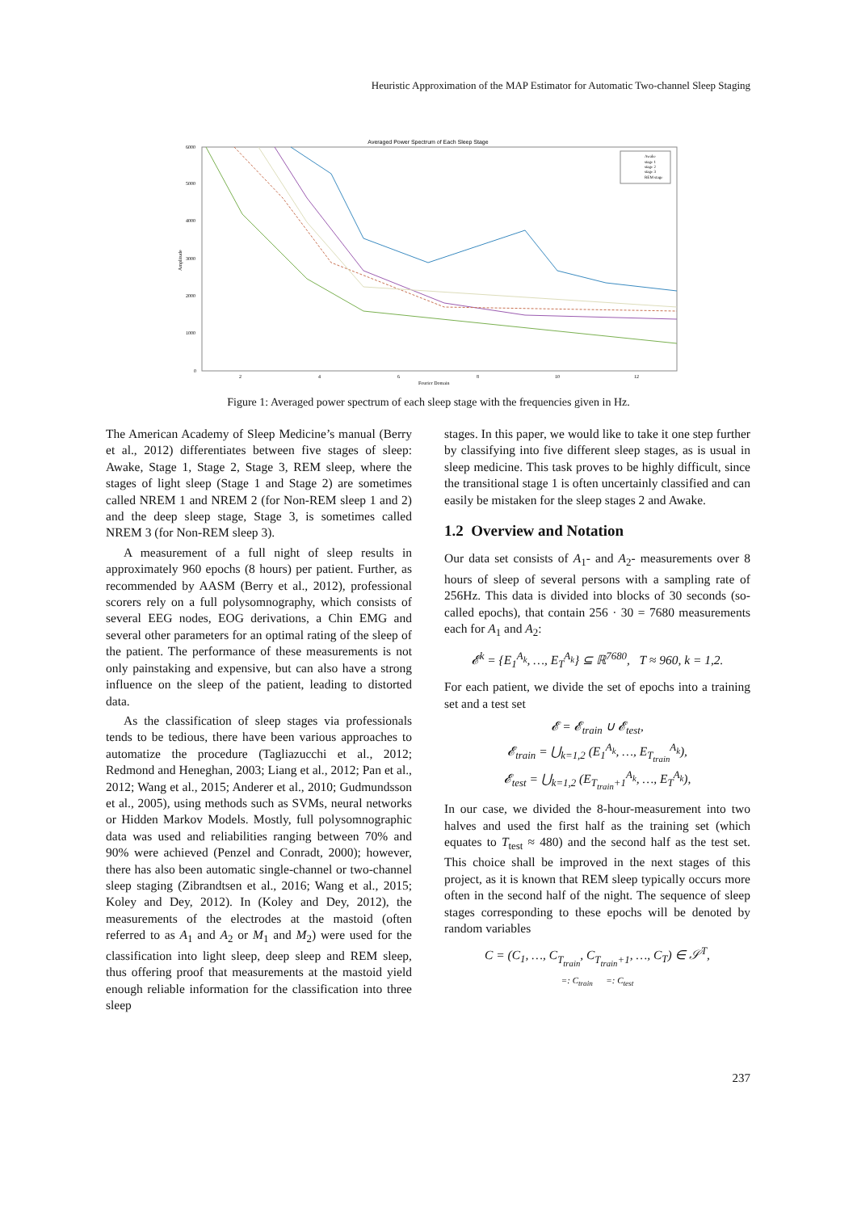Heuristic Approximation of the MAP Estimator for Automatic Two-channel Sleep Staging
Averaged Power Spectrum of Each Sleep Stage
6000
5000
4000
3000
2000
1000
0
2
4
6
8
10
12
Fourier Domain
Amplitude
Awake
stage 1
stage 2
stage 3
REM stage
Figure 1: Averaged power spectrum of each sleep stage with the frequencies given in Hz.
The American Academy of Sleep Medicine’s manual (Berry et al., 2012) differentiates between five stages of sleep: Awake, Stage 1, Stage 2, Stage 3, REM sleep, where the stages of light sleep (Stage 1 and Stage 2) are sometimes called NREM 1 and NREM 2 (for Non-REM sleep 1 and 2) and the deep sleep stage, Stage 3, is sometimes called NREM 3 (for Non-REM sleep 3).
A measurement of a full night of sleep results in approximately 960 epochs (8 hours) per patient. Further, as recommended by AASM (Berry et al., 2012), professional scorers rely on a full polysomnography, which consists of several EEG nodes, EOG derivations, a Chin EMG and several other parameters for an optimal rating of the sleep of the patient. The performance of these measurements is not only painstaking and expensive, but can also have a strong influence on the sleep of the patient, leading to distorted data.
As the classification of sleep stages via professionals tends to be tedious, there have been various approaches to automatize the procedure (Tagliazucchi et al., 2012; Redmond and Heneghan, 2003; Liang et al., 2012; Pan et al., 2012; Wang et al., 2015; Anderer et al., 2010; Gudmundsson et al., 2005), using methods such as SVMs, neural networks or Hidden Markov Models. Mostly, full polysomnographic data was used and reliabilities ranging between 70% and 90% were achieved (Penzel and Conradt, 2000); however, there has also been automatic single-channel or two-channel sleep staging (Zibrandtsen et al., 2016; Wang et al., 2015; Koley and Dey, 2012). In (Koley and Dey, 2012), the measurements of the electrodes at the mastoid (often referred to as A<sub>1</sub> and A<sub>2</sub> or M<sub>1</sub> and M<sub>2</sub>) were used for the classification into light sleep, deep sleep and REM sleep, thus offering proof that measurements at the mastoid yield enough reliable information for the classification into three sleep
stages. In this paper, we would like to take it one step further by classifying into five different sleep stages, as is usual in sleep medicine. This task proves to be highly difficult, since the transitional stage 1 is often uncertainly classified and can easily be mistaken for the sleep stages 2 and Awake.
1.2 Overview and Notation
Our data set consists of A<sub>1</sub>- and A<sub>2</sub>- measurements over 8 hours of sleep of several persons with a sampling rate of 256Hz. This data is divided into blocks of 30 seconds (so-called epochs), that contain 256 · 30 = 7680 measurements each for A<sub>1</sub> and A<sub>2</sub>:
𝓔<sup>k</sup> = {E<sub>1</sub><sup>A<sub>k</sub></sup>, …, E<sub>T</sub><sup>A<sub>k</sub></sup>} ⊆ ℝ<sup>7680</sup>, T ≈ 960, k = 1,2.
For each patient, we divide the set of epochs into a training set and a test set
𝓔 = 𝓔<sub>train</sub> ∪ 𝓔<sub>test</sub>,
𝓔<sub>train</sub> = ⋃<sub>k=1,2</sub> (E<sub>1</sub><sup>A<sub>k</sub></sup>, …, E<sub>T<sub>train</sub></sub><sup>A<sub>k</sub></sup>),
𝓔<sub>test</sub> = ⋃<sub>k=1,2</sub> (E<sub>T<sub>train</sub>+1</sub><sup>A<sub>k</sub></sup>, …, E<sub>T</sub><sup>A<sub>k</sub></sup>),
In our case, we divided the 8-hour-measurement into two halves and used the first half as the training set (which equates to T<sub>test</sub> ≈ 480) and the second half as the test set. This choice shall be improved in the next stages of this project, as it is known that REM sleep typically occurs more often in the second half of the night. The sequence of sleep stages corresponding to these epochs will be denoted by random variables
C = (C<sub>1</sub>, …, C<sub>T<sub>train</sub></sub>, C<sub>T<sub>train</sub>+1</sub>, …, C<sub>T</sub>) ∈ 𝒮<sup>T</sup>,
=: C<sub>train</sub> =: C<sub>test</sub>
237